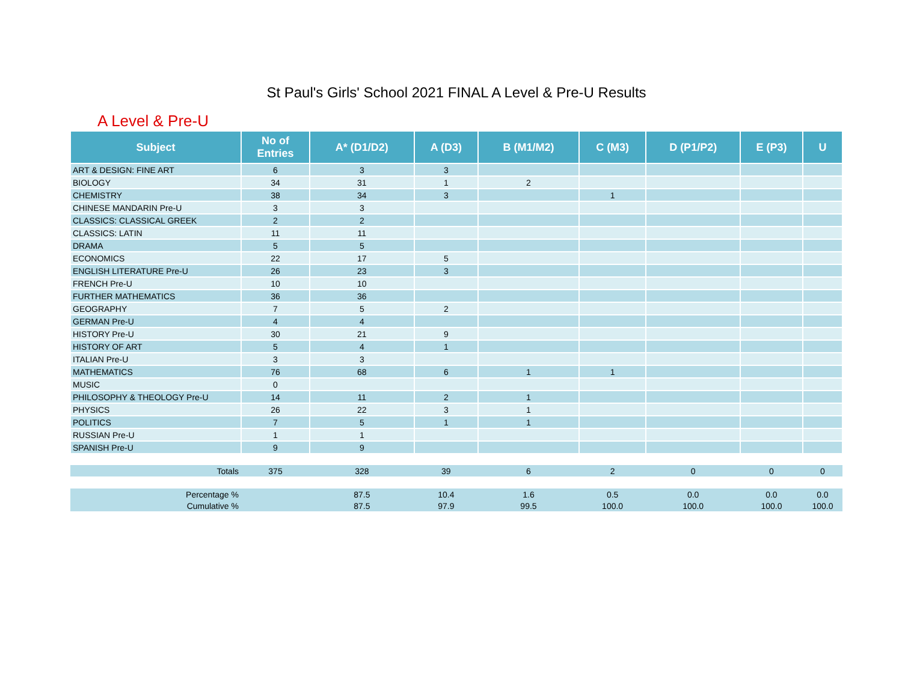St Paul's Girls' School 2021 FINAL A Level & Pre-U Results
A Level & Pre-U
| Subject | No of Entries | A* (D1/D2) | A (D3) | B (M1/M2) | C (M3) | D (P1/P2) | E (P3) | U |
| --- | --- | --- | --- | --- | --- | --- | --- | --- |
| ART & DESIGN: FINE ART | 6 | 3 | 3 | | | | | |
| BIOLOGY | 34 | 31 | 1 | 2 | | | | |
| CHEMISTRY | 38 | 34 | 3 | | 1 | | | |
| CHINESE MANDARIN Pre-U | 3 | 3 | | | | | | |
| CLASSICS: CLASSICAL GREEK | 2 | 2 | | | | | | |
| CLASSICS: LATIN | 11 | 11 | | | | | | |
| DRAMA | 5 | 5 | | | | | | |
| ECONOMICS | 22 | 17 | 5 | | | | | |
| ENGLISH LITERATURE Pre-U | 26 | 23 | 3 | | | | | |
| FRENCH Pre-U | 10 | 10 | | | | | | |
| FURTHER MATHEMATICS | 36 | 36 | | | | | | |
| GEOGRAPHY | 7 | 5 | 2 | | | | | |
| GERMAN Pre-U | 4 | 4 | | | | | | |
| HISTORY Pre-U | 30 | 21 | 9 | | | | | |
| HISTORY OF ART | 5 | 4 | 1 | | | | | |
| ITALIAN Pre-U | 3 | 3 | | | | | | |
| MATHEMATICS | 76 | 68 | 6 | 1 | 1 | | | |
| MUSIC | 0 | | | | | | | |
| PHILOSOPHY & THEOLOGY Pre-U | 14 | 11 | 2 | 1 | | | | |
| PHYSICS | 26 | 22 | 3 | 1 | | | | |
| POLITICS | 7 | 5 | 1 | 1 | | | | |
| RUSSIAN Pre-U | 1 | 1 | | | | | | |
| SPANISH Pre-U | 9 | 9 | | | | | | |
| Totals | 375 | 328 | 39 | 6 | 2 | 0 | 0 | 0 |
| Percentage % | | 87.5 | 10.4 | 1.6 | 0.5 | 0.0 | 0.0 | 0.0 |
| Cumulative % | | 87.5 | 97.9 | 99.5 | 100.0 | 100.0 | 100.0 | 100.0 |